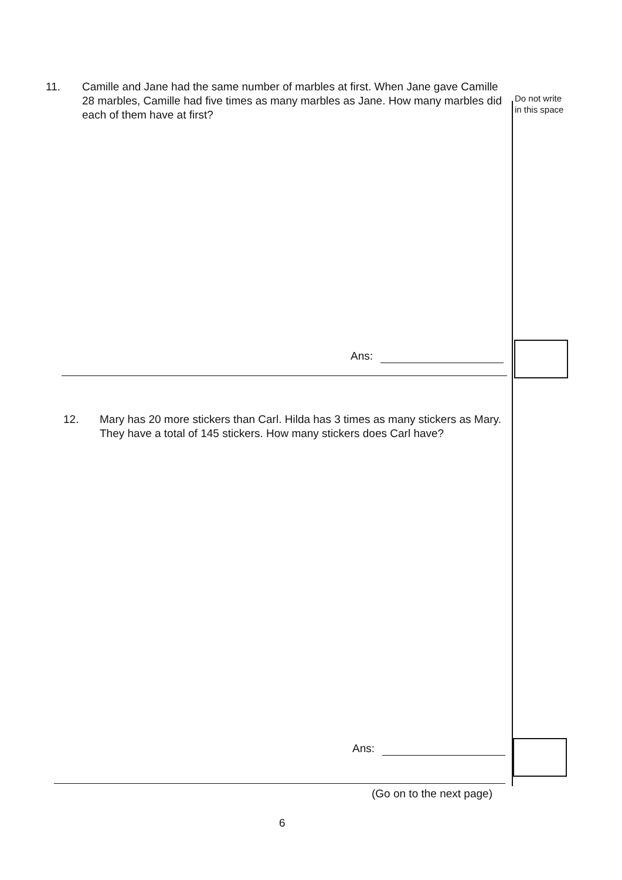11. Camille and Jane had the same number of marbles at first. When Jane gave Camille 28 marbles, Camille had five times as many marbles as Jane. How many marbles did each of them have at first?
Do not write
in this space
Ans:
12. Mary has 20 more stickers than Carl. Hilda has 3 times as many stickers as Mary. They have a total of 145 stickers. How many stickers does Carl have?
Ans:
(Go on to the next page)
6